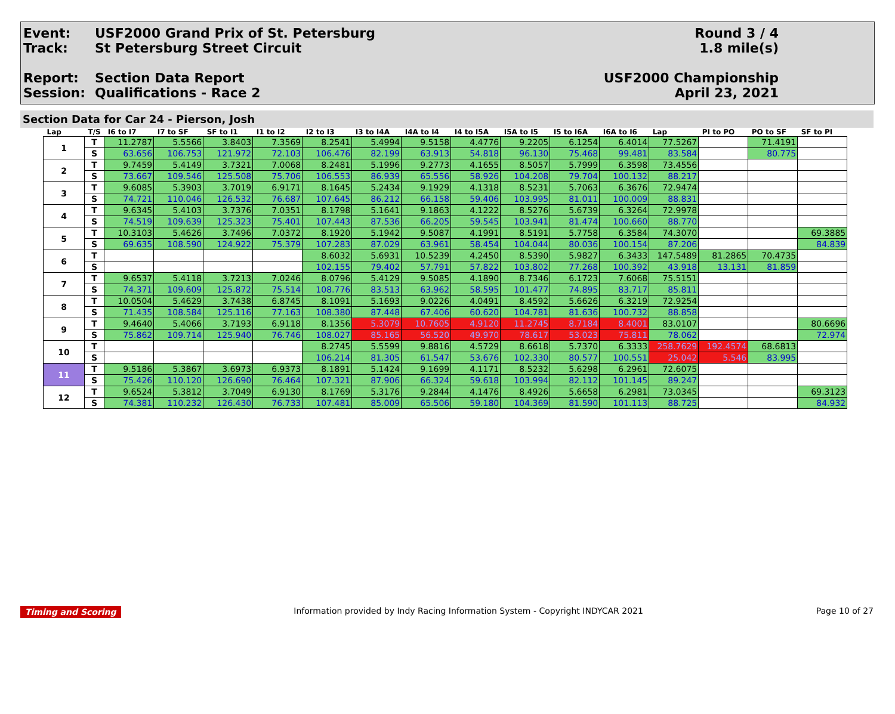Event:
Track:
Report:
Session:
USF2000 Grand Prix of St. Petersburg
St Petersburg Street Circuit
Section Data Report
Qualifications - Race 2
Round 3 / 4
1.8 mile(s)
USF2000 Championship
April 23, 2021
Section Data for Car 24 - Pierson, Josh
| Lap | T/S | I6 to I7 | I7 to SF | SF to I1 | I1 to I2 | I2 to I3 | I3 to I4A | I4A to I4 | I4 to I5A | I5A to I5 | I5 to I6A | I6A to I6 | Lap | PI to PO | PO to SF | SF to PI |
| --- | --- | --- | --- | --- | --- | --- | --- | --- | --- | --- | --- | --- | --- | --- | --- | --- |
| 1 | T | 11.2787 | 5.5566 | 3.8403 | 7.3569 | 8.2541 | 5.4994 | 9.5158 | 4.4776 | 9.2205 | 6.1254 | 6.4014 | 77.5267 | | 71.4191 | |
| | S | 63.656 | 106.753 | 121.972 | 72.103 | 106.476 | 82.199 | 63.913 | 54.818 | 96.130 | 75.468 | 99.481 | 83.584 | | 80.775 | |
| 2 | T | 9.7459 | 5.4149 | 3.7321 | 7.0068 | 8.2481 | 5.1996 | 9.2773 | 4.1655 | 8.5057 | 5.7999 | 6.3598 | 73.4556 | | | |
| | S | 73.667 | 109.546 | 125.508 | 75.706 | 106.553 | 86.939 | 65.556 | 58.926 | 104.208 | 79.704 | 100.132 | 88.217 | | | |
| 3 | T | 9.6085 | 5.3903 | 3.7019 | 6.9171 | 8.1645 | 5.2434 | 9.1929 | 4.1318 | 8.5231 | 5.7063 | 6.3676 | 72.9474 | | | |
| | S | 74.721 | 110.046 | 126.532 | 76.687 | 107.645 | 86.212 | 66.158 | 59.406 | 103.995 | 81.011 | 100.009 | 88.831 | | | |
| 4 | T | 9.6345 | 5.4103 | 3.7376 | 7.0351 | 8.1798 | 5.1641 | 9.1863 | 4.1222 | 8.5276 | 5.6739 | 6.3264 | 72.9978 | | | |
| | S | 74.519 | 109.639 | 125.323 | 75.401 | 107.443 | 87.536 | 66.205 | 59.545 | 103.941 | 81.474 | 100.660 | 88.770 | | | |
| 5 | T | 10.3103 | 5.4626 | 3.7496 | 7.0372 | 8.1920 | 5.1942 | 9.5087 | 4.1991 | 8.5191 | 5.7758 | 6.3584 | 74.3070 | | | 69.3885 |
| | S | 69.635 | 108.590 | 124.922 | 75.379 | 107.283 | 87.029 | 63.961 | 58.454 | 104.044 | 80.036 | 100.154 | 87.206 | | | 84.839 |
| 6 | T | | | | | 8.6032 | 5.6931 | 10.5239 | 4.2450 | 8.5390 | 5.9827 | 6.3433 | 147.5489 | 81.2865 | 70.4735 | |
| | S | | | | | 102.155 | 79.402 | 57.791 | 57.822 | 103.802 | 77.268 | 100.392 | 43.918 | 13.131 | 81.859 | |
| 7 | T | 9.6537 | 5.4118 | 3.7213 | 7.0246 | 8.0796 | 5.4129 | 9.5085 | 4.1890 | 8.7346 | 6.1723 | 7.6068 | 75.5151 | | | |
| | S | 74.371 | 109.609 | 125.872 | 75.514 | 108.776 | 83.513 | 63.962 | 58.595 | 101.477 | 74.895 | 83.717 | 85.811 | | | |
| 8 | T | 10.0504 | 5.4629 | 3.7438 | 6.8745 | 8.1091 | 5.1693 | 9.0226 | 4.0491 | 8.4592 | 5.6626 | 6.3219 | 72.9254 | | | |
| | S | 71.435 | 108.584 | 125.116 | 77.163 | 108.380 | 87.448 | 67.406 | 60.620 | 104.781 | 81.636 | 100.732 | 88.858 | | | |
| 9 | T | 9.4640 | 5.4066 | 3.7193 | 6.9118 | 8.1356 | 5.3079 | 10.7605 | 4.9120 | 11.2745 | 8.7184 | 8.4001 | 83.0107 | | | 80.6696 |
| | S | 75.862 | 109.714 | 125.940 | 76.746 | 108.027 | 85.165 | 56.520 | 49.970 | 78.617 | 53.023 | 75.811 | 78.062 | | | 72.974 |
| 10 | T | | | | | 8.2745 | 5.5599 | 9.8816 | 4.5729 | 8.6618 | 5.7370 | 6.3333 | 258.7629 | 192.4574 | 68.6813 | |
| | S | | | | | 106.214 | 81.305 | 61.547 | 53.676 | 102.330 | 80.577 | 100.551 | 25.042 | 5.546 | 83.995 | |
| 11 | T | 9.5186 | 5.3867 | 3.6973 | 6.9373 | 8.1891 | 5.1424 | 9.1699 | 4.1171 | 8.5232 | 5.6298 | 6.2961 | 72.6075 | | | |
| | S | 75.426 | 110.120 | 126.690 | 76.464 | 107.321 | 87.906 | 66.324 | 59.618 | 103.994 | 82.112 | 101.145 | 89.247 | | | |
| 12 | T | 9.6524 | 5.3812 | 3.7049 | 6.9130 | 8.1769 | 5.3176 | 9.2844 | 4.1476 | 8.4926 | 5.6658 | 6.2981 | 73.0345 | | | 69.3123 |
| | S | 74.381 | 110.232 | 126.430 | 76.733 | 107.481 | 85.009 | 65.506 | 59.180 | 104.369 | 81.590 | 101.113 | 88.725 | | | 84.932 |
Timing and Scoring Information provided by Indy Racing Information System - Copyright INDYCAR 2021 Page 10 of 27